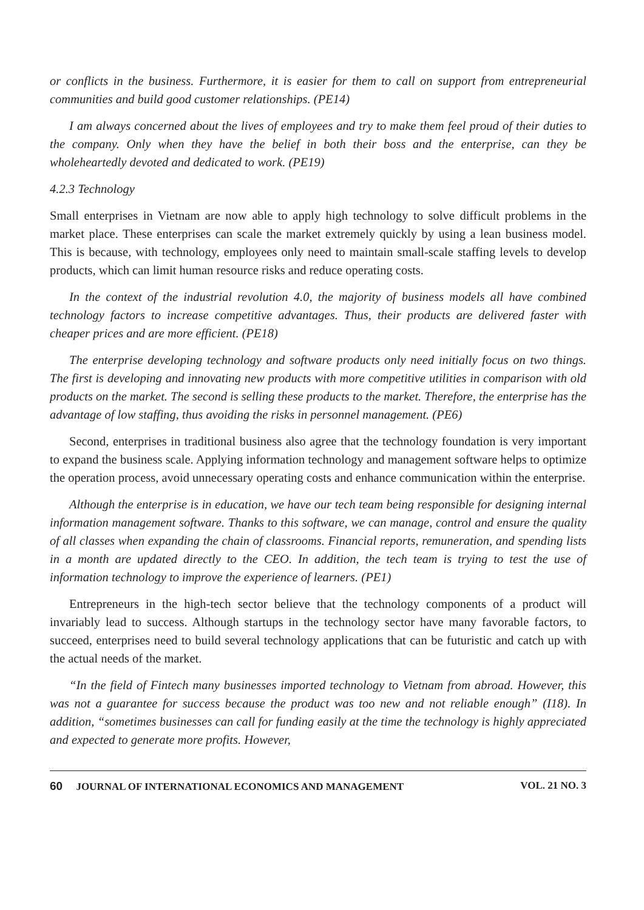or conflicts in the business. Furthermore, it is easier for them to call on support from entrepreneurial communities and build good customer relationships. (PE14)
I am always concerned about the lives of employees and try to make them feel proud of their duties to the company. Only when they have the belief in both their boss and the enterprise, can they be wholeheartedly devoted and dedicated to work. (PE19)
4.2.3 Technology
Small enterprises in Vietnam are now able to apply high technology to solve difficult problems in the market place. These enterprises can scale the market extremely quickly by using a lean business model. This is because, with technology, employees only need to maintain small-scale staffing levels to develop products, which can limit human resource risks and reduce operating costs.
In the context of the industrial revolution 4.0, the majority of business models all have combined technology factors to increase competitive advantages. Thus, their products are delivered faster with cheaper prices and are more efficient. (PE18)
The enterprise developing technology and software products only need initially focus on two things. The first is developing and innovating new products with more competitive utilities in comparison with old products on the market. The second is selling these products to the market. Therefore, the enterprise has the advantage of low staffing, thus avoiding the risks in personnel management. (PE6)
Second, enterprises in traditional business also agree that the technology foundation is very important to expand the business scale. Applying information technology and management software helps to optimize the operation process, avoid unnecessary operating costs and enhance communication within the enterprise.
Although the enterprise is in education, we have our tech team being responsible for designing internal information management software. Thanks to this software, we can manage, control and ensure the quality of all classes when expanding the chain of classrooms. Financial reports, remuneration, and spending lists in a month are updated directly to the CEO. In addition, the tech team is trying to test the use of information technology to improve the experience of learners. (PE1)
Entrepreneurs in the high-tech sector believe that the technology components of a product will invariably lead to success. Although startups in the technology sector have many favorable factors, to succeed, enterprises need to build several technology applications that can be futuristic and catch up with the actual needs of the market.
“In the field of Fintech many businesses imported technology to Vietnam from abroad. However, this was not a guarantee for success because the product was too new and not reliable enough” (I18). In addition, “sometimes businesses can call for funding easily at the time the technology is highly appreciated and expected to generate more profits. However,
60 JOURNAL OF INTERNATIONAL ECONOMICS AND MANAGEMENT VOL. 21 NO. 3